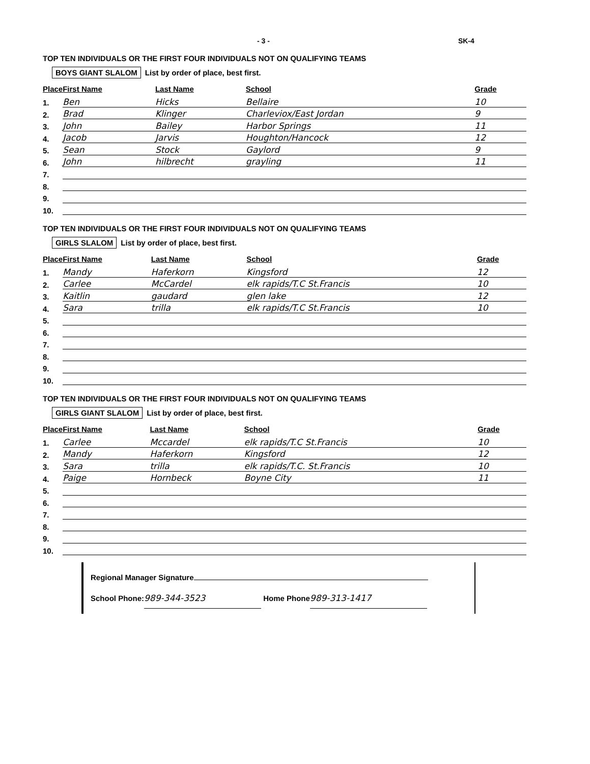- 3 - SK-4
TOP TEN INDIVIDUALS OR THE FIRST FOUR INDIVIDUALS NOT ON QUALIFYING TEAMS
BOYS GIANT SLALOM List by order of place, best first.
| Place | First Name | Last Name | School | Grade |
| --- | --- | --- | --- | --- |
| 1. | Ben | Hicks | Bellaire | 10 |
| 2. | Brad | Klinger | Charleviox/East Jordan | 9 |
| 3. | John | Bailey | Harbor Springs | 11 |
| 4. | Jacob | Jarvis | Houghton/Hancock | 12 |
| 5. | Sean | Stock | Gaylord | 9 |
| 6. | John | hilbrecht | grayling | 11 |
| 7. | | | | |
| 8. | | | | |
| 9. | | | | |
| 10. | | | | |
TOP TEN INDIVIDUALS OR THE FIRST FOUR INDIVIDUALS NOT ON QUALIFYING TEAMS
GIRLS SLALOM List by order of place, best first.
| Place | First Name | Last Name | School | Grade |
| --- | --- | --- | --- | --- |
| 1. | Mandy | Haferkorn | Kingsford | 12 |
| 2. | Carlee | McCardel | elk rapids/T.C St.Francis | 10 |
| 3. | Kaitlin | gaudard | glen lake | 12 |
| 4. | Sara | trilla | elk rapids/T.C St.Francis | 10 |
| 5. | | | | |
| 6. | | | | |
| 7. | | | | |
| 8. | | | | |
| 9. | | | | |
| 10. | | | | |
TOP TEN INDIVIDUALS OR THE FIRST FOUR INDIVIDUALS NOT ON QUALIFYING TEAMS
GIRLS GIANT SLALOM List by order of place, best first.
| Place | First Name | Last Name | School | Grade |
| --- | --- | --- | --- | --- |
| 1. | Carlee | Mccardel | elk rapids/T.C St.Francis | 10 |
| 2. | Mandy | Haferkorn | Kingsford | 12 |
| 3. | Sara | trilla | elk rapids/T.C. St.Francis | 10 |
| 4. | Paige | Hornbeck | Boyne City | 11 |
| 5. | | | | |
| 6. | | | | |
| 7. | | | | |
| 8. | | | | |
| 9. | | | | |
| 10. | | | | |
Regional Manager Signature
School Phone: 989-344-3523 Home Phone 989-313-1417